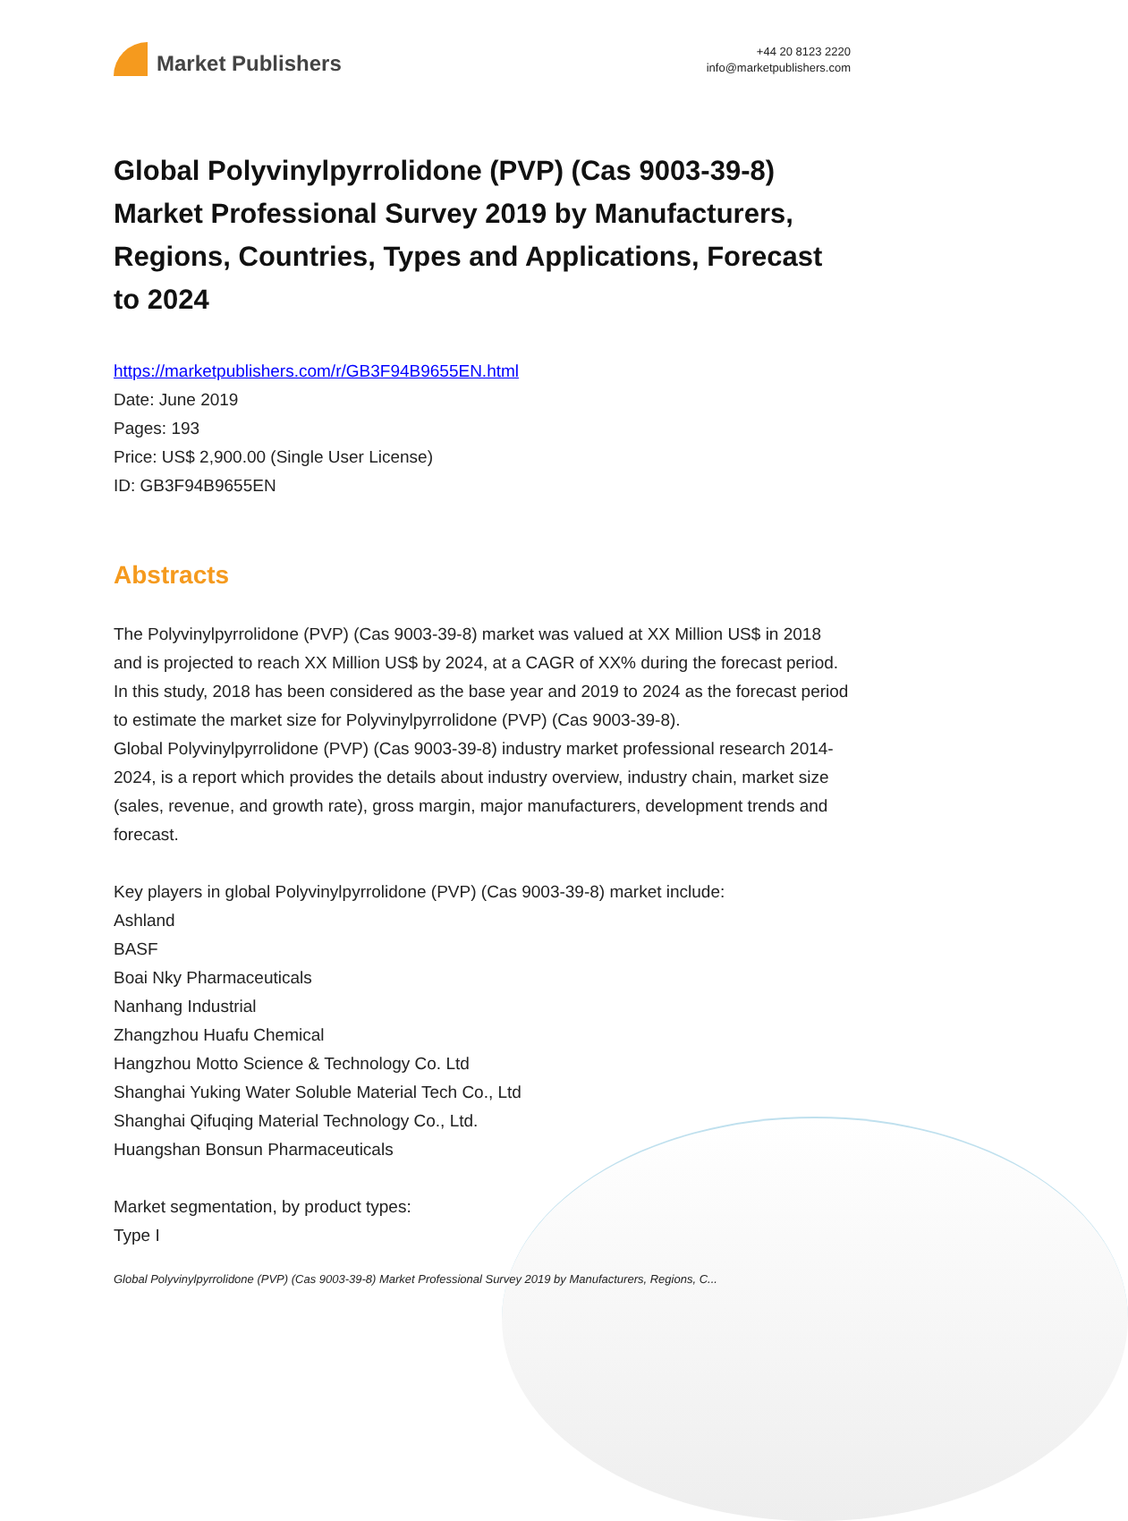Market Publishers
+44 20 8123 2220
info@marketpublishers.com
Global Polyvinylpyrrolidone (PVP) (Cas 9003-39-8) Market Professional Survey 2019 by Manufacturers, Regions, Countries, Types and Applications, Forecast to 2024
https://marketpublishers.com/r/GB3F94B9655EN.html
Date: June 2019
Pages: 193
Price: US$ 2,900.00 (Single User License)
ID: GB3F94B9655EN
Abstracts
The Polyvinylpyrrolidone (PVP) (Cas 9003-39-8) market was valued at XX Million US$ in 2018 and is projected to reach XX Million US$ by 2024, at a CAGR of XX% during the forecast period. In this study, 2018 has been considered as the base year and 2019 to 2024 as the forecast period to estimate the market size for Polyvinylpyrrolidone (PVP) (Cas 9003-39-8).
Global Polyvinylpyrrolidone (PVP) (Cas 9003-39-8) industry market professional research 2014-2024, is a report which provides the details about industry overview, industry chain, market size (sales, revenue, and growth rate), gross margin, major manufacturers, development trends and forecast.
Key players in global Polyvinylpyrrolidone (PVP) (Cas 9003-39-8) market include:
Ashland
BASF
Boai Nky Pharmaceuticals
Nanhang Industrial
Zhangzhou Huafu Chemical
Hangzhou Motto Science & Technology Co. Ltd
Shanghai Yuking Water Soluble Material Tech Co., Ltd
Shanghai Qifuqing Material Technology Co., Ltd.
Huangshan Bonsun Pharmaceuticals
Market segmentation, by product types:
Type I
Global Polyvinylpyrrolidone (PVP) (Cas 9003-39-8) Market Professional Survey 2019 by Manufacturers, Regions, C...